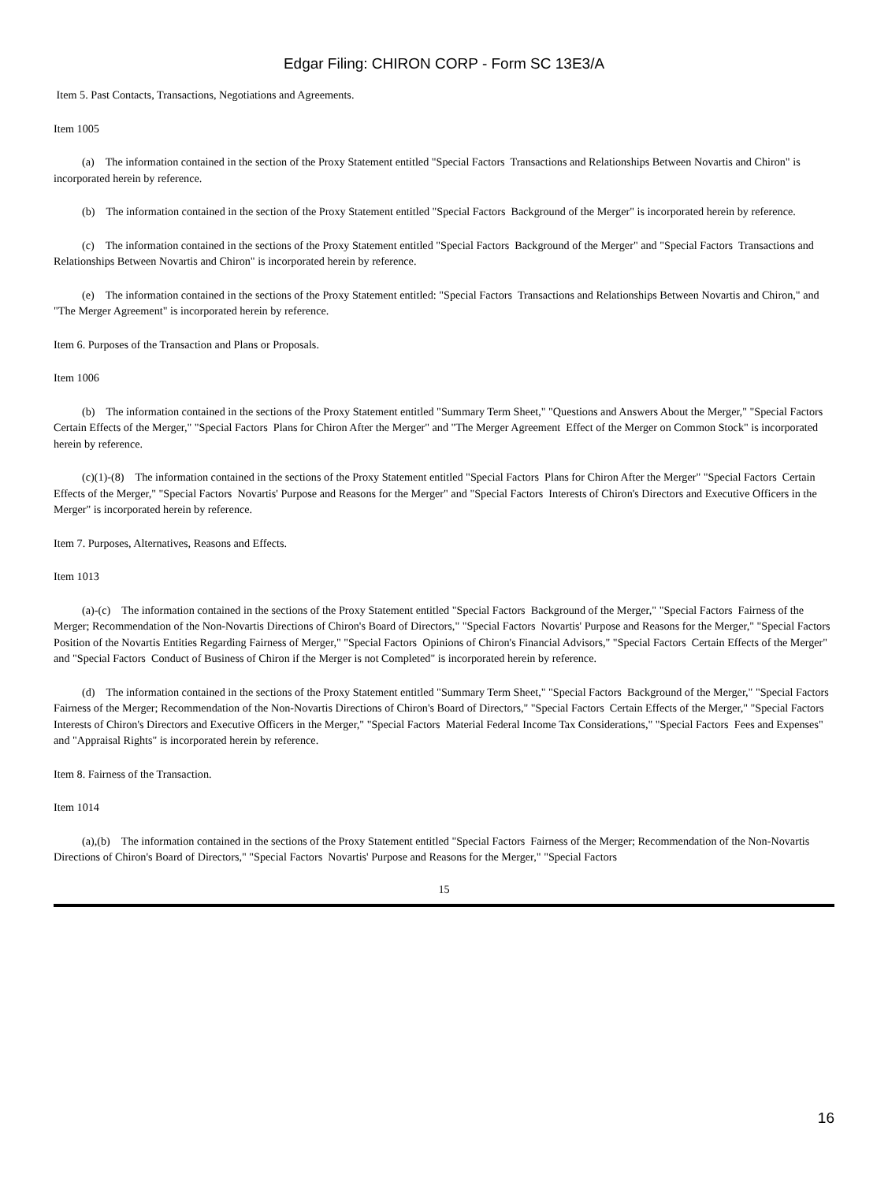Edgar Filing: CHIRON CORP - Form SC 13E3/A
Item 5. Past Contacts, Transactions, Negotiations and Agreements.
Item 1005
(a) The information contained in the section of the Proxy Statement entitled "Special Factors Transactions and Relationships Between Novartis and Chiron" is incorporated herein by reference.
(b) The information contained in the section of the Proxy Statement entitled "Special Factors Background of the Merger" is incorporated herein by reference.
(c) The information contained in the sections of the Proxy Statement entitled "Special Factors Background of the Merger" and "Special Factors Transactions and Relationships Between Novartis and Chiron" is incorporated herein by reference.
(e) The information contained in the sections of the Proxy Statement entitled: "Special Factors Transactions and Relationships Between Novartis and Chiron," and "The Merger Agreement" is incorporated herein by reference.
Item 6. Purposes of the Transaction and Plans or Proposals.
Item 1006
(b) The information contained in the sections of the Proxy Statement entitled "Summary Term Sheet," "Questions and Answers About the Merger," "Special Factors Certain Effects of the Merger," "Special Factors Plans for Chiron After the Merger" and "The Merger Agreement Effect of the Merger on Common Stock" is incorporated herein by reference.
(c)(1)-(8) The information contained in the sections of the Proxy Statement entitled "Special Factors Plans for Chiron After the Merger" "Special Factors Certain Effects of the Merger," "Special Factors Novartis' Purpose and Reasons for the Merger" and "Special Factors Interests of Chiron's Directors and Executive Officers in the Merger" is incorporated herein by reference.
Item 7. Purposes, Alternatives, Reasons and Effects.
Item 1013
(a)-(c) The information contained in the sections of the Proxy Statement entitled "Special Factors Background of the Merger," "Special Factors Fairness of the Merger; Recommendation of the Non-Novartis Directions of Chiron's Board of Directors," "Special Factors Novartis' Purpose and Reasons for the Merger," "Special Factors Position of the Novartis Entities Regarding Fairness of Merger," "Special Factors Opinions of Chiron's Financial Advisors," "Special Factors Certain Effects of the Merger" and "Special Factors Conduct of Business of Chiron if the Merger is not Completed" is incorporated herein by reference.
(d) The information contained in the sections of the Proxy Statement entitled "Summary Term Sheet," "Special Factors Background of the Merger," "Special Factors Fairness of the Merger; Recommendation of the Non-Novartis Directions of Chiron's Board of Directors," "Special Factors Certain Effects of the Merger," "Special Factors Interests of Chiron's Directors and Executive Officers in the Merger," "Special Factors Material Federal Income Tax Considerations," "Special Factors Fees and Expenses" and "Appraisal Rights" is incorporated herein by reference.
Item 8. Fairness of the Transaction.
Item 1014
(a),(b) The information contained in the sections of the Proxy Statement entitled "Special Factors Fairness of the Merger; Recommendation of the Non-Novartis Directions of Chiron's Board of Directors," "Special Factors Novartis' Purpose and Reasons for the Merger," "Special Factors
15
16